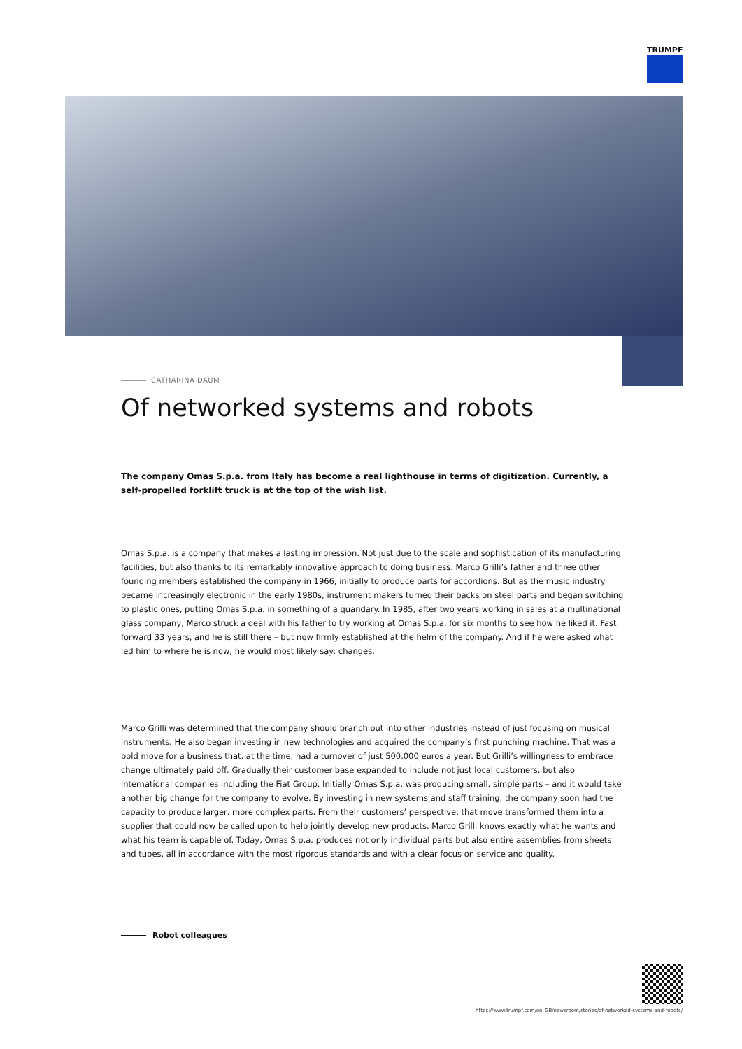TRUMPF
CATHARINA DAUM
Of networked systems and robots
The company Omas S.p.a. from Italy has become a real lighthouse in terms of digitization. Currently, a self-propelled forklift truck is at the top of the wish list.
Omas S.p.a. is a company that makes a lasting impression. Not just due to the scale and sophistication of its manufacturing facilities, but also thanks to its remarkably innovative approach to doing business. Marco Grilli’s father and three other founding members established the company in 1966, initially to produce parts for accordions. But as the music industry became increasingly electronic in the early 1980s, instrument makers turned their backs on steel parts and began switching to plastic ones, putting Omas S.p.a. in something of a quandary. In 1985, after two years working in sales at a multinational glass company, Marco struck a deal with his father to try working at Omas S.p.a. for six months to see how he liked it. Fast forward 33 years, and he is still there – but now firmly established at the helm of the company. And if he were asked what led him to where he is now, he would most likely say: changes.
Marco Grilli was determined that the company should branch out into other industries instead of just focusing on musical instruments. He also began investing in new technologies and acquired the company’s first punching machine. That was a bold move for a business that, at the time, had a turnover of just 500,000 euros a year. But Grilli’s willingness to embrace change ultimately paid off. Gradually their customer base expanded to include not just local customers, but also international companies including the Fiat Group. Initially Omas S.p.a. was producing small, simple parts – and it would take another big change for the company to evolve. By investing in new systems and staff training, the company soon had the capacity to produce larger, more complex parts. From their customers’ perspective, that move transformed them into a supplier that could now be called upon to help jointly develop new products. Marco Grilli knows exactly what he wants and what his team is capable of. Today, Omas S.p.a. produces not only individual parts but also entire assemblies from sheets and tubes, all in accordance with the most rigorous standards and with a clear focus on service and quality.
Robot colleagues
https://www.trumpf.com/en_GB/newsroom/stories/of-networked-systems-and-robots/